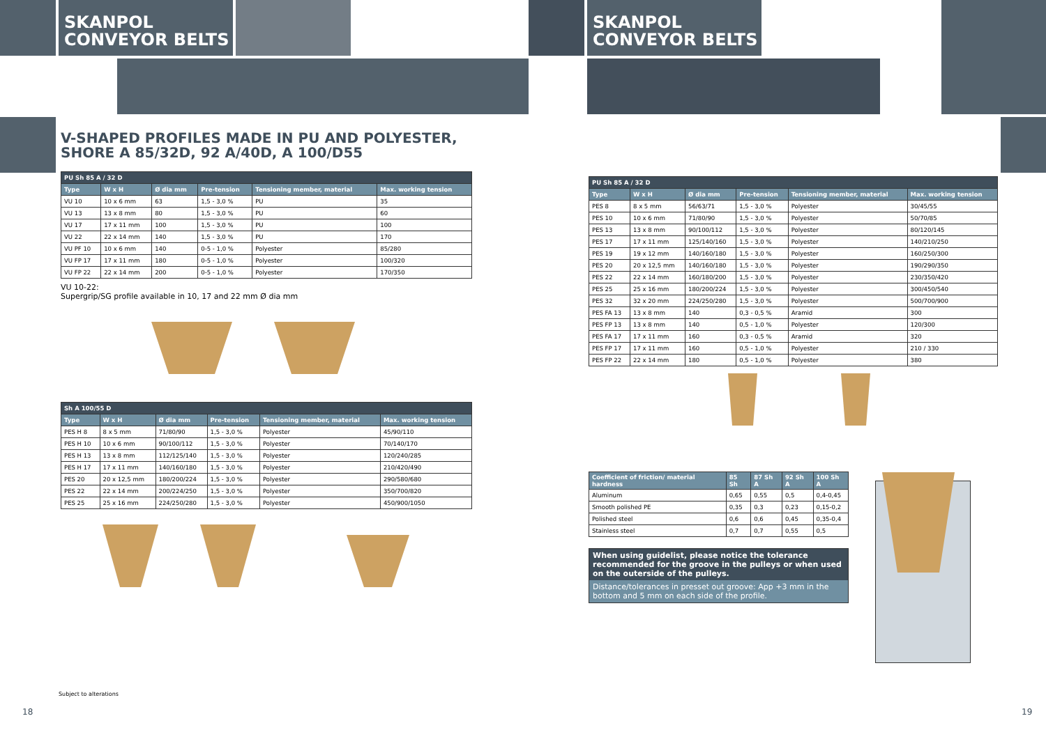SKANPOL
CONVEYOR BELTS
SKANPOL
CONVEYOR BELTS
V-SHAPED PROFILES MADE IN PU AND POLYESTER, SHORE A 85/32D, 92 A/40D, A 100/D55
| PU Sh 85 A / 32 D | | | | | |
| --- | --- | --- | --- | --- | --- |
| Type | W x H | Ø dia mm | Pre-tension | Tensioning member, material | Max. working tension |
| VU 10 | 10 x 6 mm | 63 | 1,5 - 3,0 % | PU | 35 |
| VU 13 | 13 x 8 mm | 80 | 1,5 - 3,0 % | PU | 60 |
| VU 17 | 17 x 11 mm | 100 | 1,5 - 3,0 % | PU | 100 |
| VU 22 | 22 x 14 mm | 140 | 1,5 - 3,0 % | PU | 170 |
| VU PF 10 | 10 x 6 mm | 140 | 0-5 - 1,0 % | Polyester | 85/280 |
| VU FP 17 | 17 x 11 mm | 180 | 0-5 - 1,0 % | Polyester | 100/320 |
| VU FP 22 | 22 x 14 mm | 200 | 0-5 - 1,0 % | Polyester | 170/350 |
VU 10-22:
Supergrip/SG profile available in 10, 17 and 22 mm Ø dia mm
| Sh A 100/55 D | | | | | |
| --- | --- | --- | --- | --- | --- |
| Type | W x H | Ø dia mm | Pre-tension | Tensioning member, material | Max. working tension |
| PES H 8 | 8 x 5 mm | 71/80/90 | 1,5 - 3,0 % | Polyester | 45/90/110 |
| PES H 10 | 10 x 6 mm | 90/100/112 | 1,5 - 3,0 % | Polyester | 70/140/170 |
| PES H 13 | 13 x 8 mm | 112/125/140 | 1,5 - 3,0 % | Polyester | 120/240/285 |
| PES H 17 | 17 x 11 mm | 140/160/180 | 1,5 - 3,0 % | Polyester | 210/420/490 |
| PES 20 | 20 x 12,5 mm | 180/200/224 | 1,5 - 3,0 % | Polyester | 290/580/680 |
| PES 22 | 22 x 14 mm | 200/224/250 | 1,5 - 3,0 % | Polyester | 350/700/820 |
| PES 25 | 25 x 16 mm | 224/250/280 | 1,5 - 3,0 % | Polyester | 450/900/1050 |
Subject to alterations
18 19
| PU Sh 85 A / 32 D | | | | | |
| --- | --- | --- | --- | --- | --- |
| Type | W x H | Ø dia mm | Pre-tension | Tensioning member, material | Max. working tension |
| PES 8 | 8 x 5 mm | 56/63/71 | 1,5 - 3,0 % | Polyester | 30/45/55 |
| PES 10 | 10 x 6 mm | 71/80/90 | 1,5 - 3,0 % | Polyester | 50/70/85 |
| PES 13 | 13 x 8 mm | 90/100/112 | 1,5 - 3,0 % | Polyester | 80/120/145 |
| PES 17 | 17 x 11 mm | 125/140/160 | 1,5 - 3,0 % | Polyester | 140/210/250 |
| PES 19 | 19 x 12 mm | 140/160/180 | 1,5 - 3,0 % | Polyester | 160/250/300 |
| PES 20 | 20 x 12,5 mm | 140/160/180 | 1,5 - 3,0 % | Polyester | 190/290/350 |
| PES 22 | 22 x 14 mm | 160/180/200 | 1,5 - 3,0 % | Polyester | 230/350/420 |
| PES 25 | 25 x 16 mm | 180/200/224 | 1,5 - 3,0 % | Polyester | 300/450/540 |
| PES 32 | 32 x 20 mm | 224/250/280 | 1,5 - 3,0 % | Polyester | 500/700/900 |
| PES FA 13 | 13 x 8 mm | 140 | 0,3 - 0,5 % | Aramid | 300 |
| PES FP 13 | 13 x 8 mm | 140 | 0,5 - 1,0 % | Polyester | 120/300 |
| PES FA 17 | 17 x 11 mm | 160 | 0,3 - 0,5 % | Aramid | 320 |
| PES FP 17 | 17 x 11 mm | 160 | 0,5 - 1,0 % | Polyester | 210 / 330 |
| PES FP 22 | 22 x 14 mm | 180 | 0,5 - 1,0 % | Polyester | 380 |
| Coefficient of friction/ material hardness | 85 Sh | 87 Sh A | 92 Sh A | 100 Sh A |
| --- | --- | --- | --- | --- |
| Aluminum | 0,65 | 0,55 | 0,5 | 0,4-0,45 |
| Smooth polished PE | 0,35 | 0,3 | 0,23 | 0,15-0,2 |
| Polished steel | 0,6 | 0,6 | 0,45 | 0,35-0,4 |
| Stainless steel | 0,7 | 0,7 | 0,55 | 0,5 |
When using guidelist, please notice the tolerance recommended for the groove in the pulleys or when used on the outerside of the pulleys.
Distance/tolerances in presset out groove: App +3 mm in the bottom and 5 mm on each side of the profile.